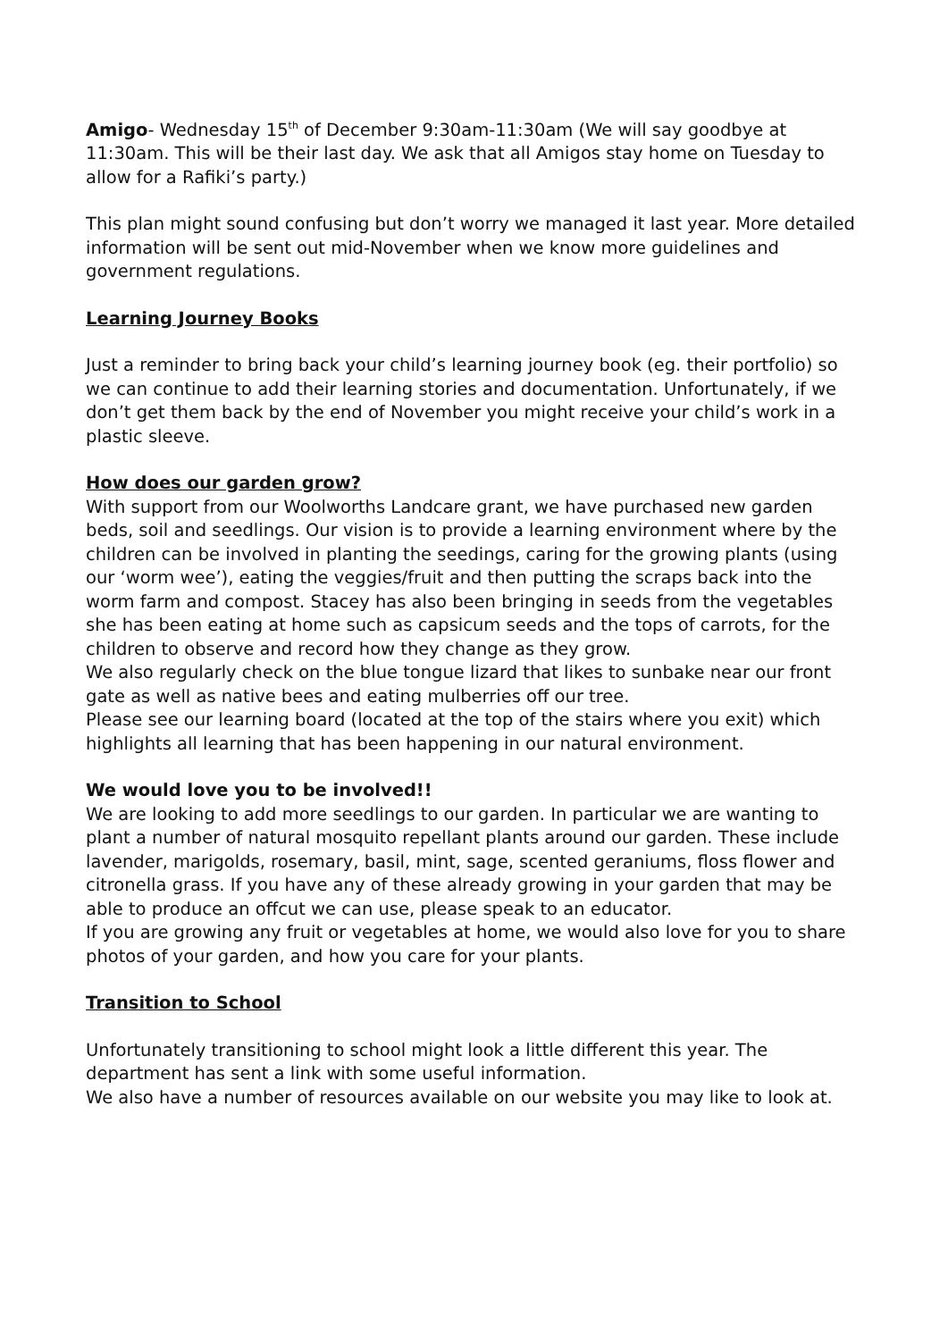Amigo- Wednesday 15<sup>th</sup> of December 9:30am-11:30am (We will say goodbye at 11:30am. This will be their last day. We ask that all Amigos stay home on Tuesday to allow for a Rafiki’s party.)
This plan might sound confusing but don’t worry we managed it last year. More detailed information will be sent out mid-November when we know more guidelines and government regulations.
Learning Journey Books
Just a reminder to bring back your child’s learning journey book (eg. their portfolio) so we can continue to add their learning stories and documentation. Unfortunately, if we don’t get them back by the end of November you might receive your child’s work in a plastic sleeve.
How does our garden grow?
With support from our Woolworths Landcare grant, we have purchased new garden beds, soil and seedlings. Our vision is to provide a learning environment where by the children can be involved in planting the seedings, caring for the growing plants (using our ‘worm wee’), eating the veggies/fruit and then putting the scraps back into the worm farm and compost. Stacey has also been bringing in seeds from the vegetables she has been eating at home such as capsicum seeds and the tops of carrots, for the children to observe and record how they change as they grow.
We also regularly check on the blue tongue lizard that likes to sunbake near our front gate as well as native bees and eating mulberries off our tree.
Please see our learning board (located at the top of the stairs where you exit) which highlights all learning that has been happening in our natural environment.
We would love you to be involved!!
We are looking to add more seedlings to our garden. In particular we are wanting to plant a number of natural mosquito repellant plants around our garden. These include lavender, marigolds, rosemary, basil, mint, sage, scented geraniums, floss flower and citronella grass. If you have any of these already growing in your garden that may be able to produce an offcut we can use, please speak to an educator.
If you are growing any fruit or vegetables at home, we would also love for you to share photos of your garden, and how you care for your plants.
Transition to School
Unfortunately transitioning to school might look a little different this year. The department has sent a link with some useful information.
We also have a number of resources available on our website you may like to look at.